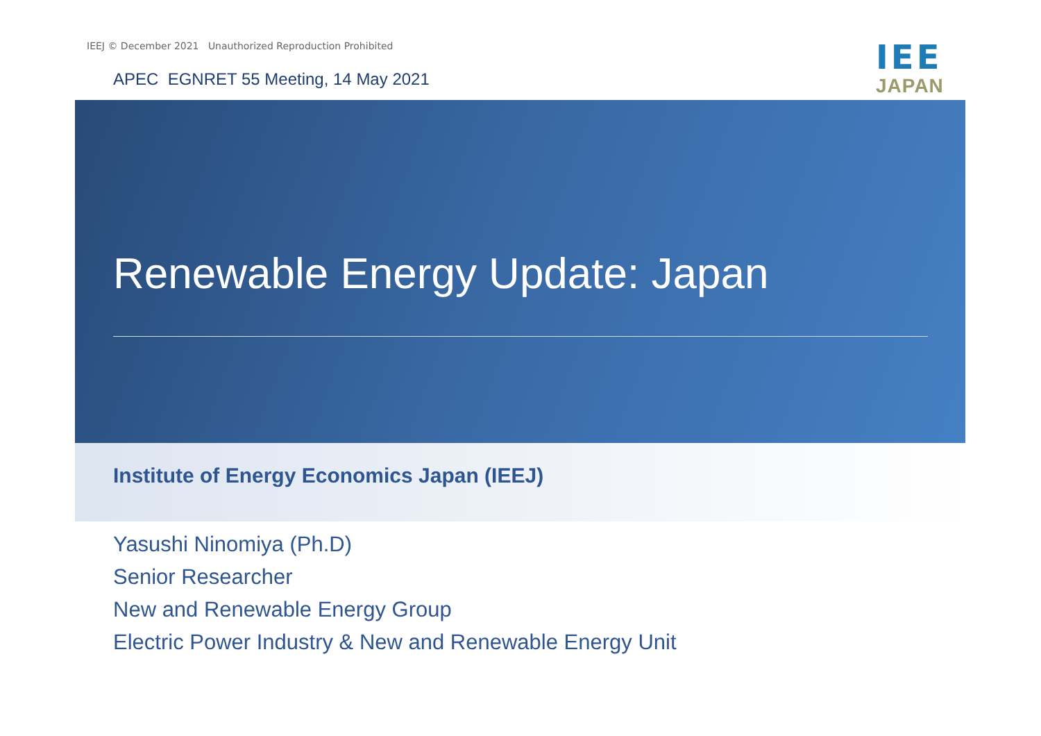IEEJ © December 2021 Unauthorized Reproduction Prohibited
APEC EGNRET 55 Meeting, 14 May 2021
IEE
JAPAN
Renewable Energy Update: Japan
Institute of Energy Economics Japan (IEEJ)
Yasushi Ninomiya (Ph.D)
Senior Researcher
New and Renewable Energy Group
Electric Power Industry & New and Renewable Energy Unit